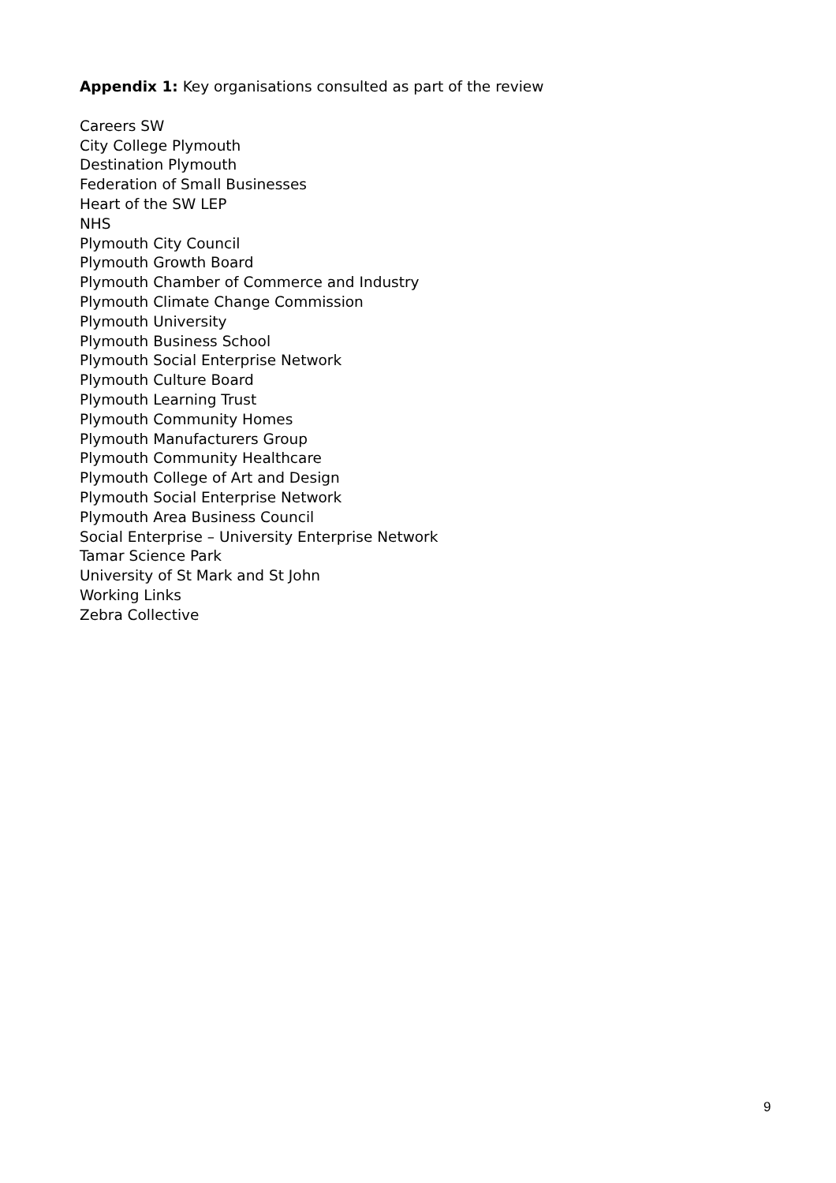Appendix 1: Key organisations consulted as part of the review
Careers SW
City College Plymouth
Destination Plymouth
Federation of Small Businesses
Heart of the SW LEP
NHS
Plymouth City Council
Plymouth Growth Board
Plymouth Chamber of Commerce and Industry
Plymouth Climate Change Commission
Plymouth University
Plymouth Business School
Plymouth Social Enterprise Network
Plymouth Culture Board
Plymouth Learning Trust
Plymouth Community Homes
Plymouth Manufacturers Group
Plymouth Community Healthcare
Plymouth College of Art and Design
Plymouth Social Enterprise Network
Plymouth Area Business Council
Social Enterprise – University Enterprise Network
Tamar Science Park
University of St Mark and St John
Working Links
Zebra Collective
9